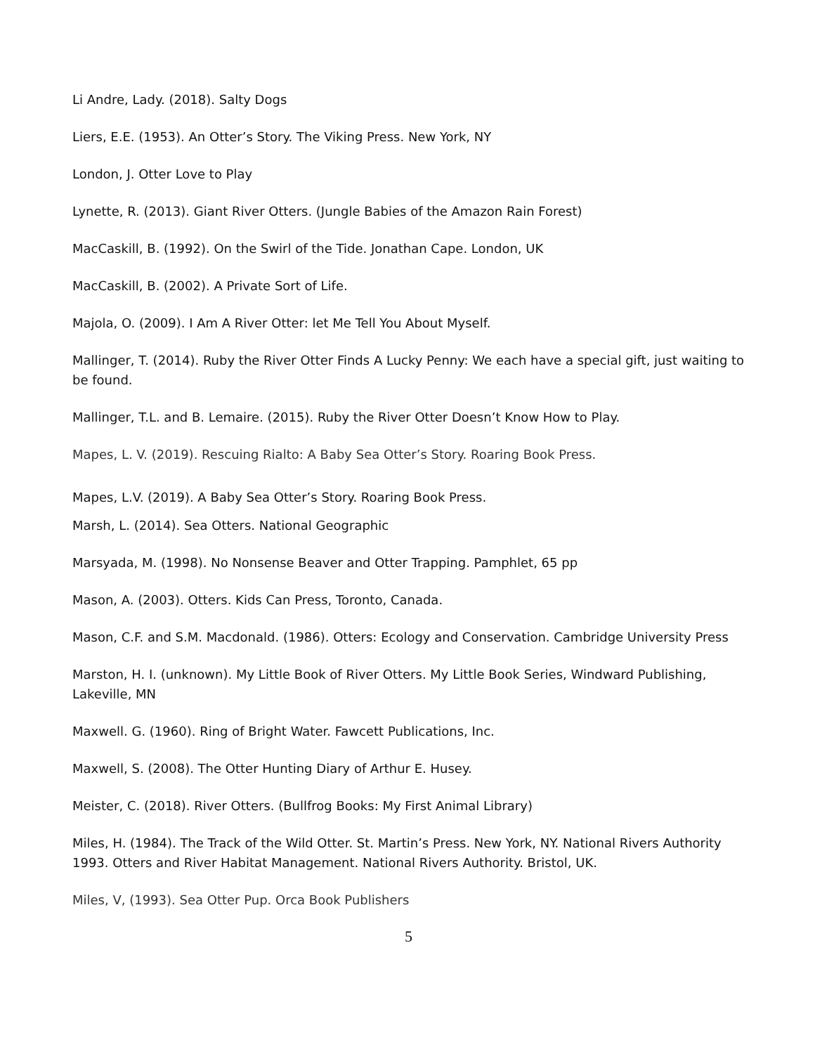Li Andre, Lady. (2018). Salty Dogs
Liers, E.E. (1953). An Otter’s Story. The Viking Press. New York, NY
London, J. Otter Love to Play
Lynette, R. (2013). Giant River Otters. (Jungle Babies of the Amazon Rain Forest)
MacCaskill, B. (1992). On the Swirl of the Tide. Jonathan Cape. London, UK
MacCaskill, B. (2002). A Private Sort of Life.
Majola, O. (2009). I Am A River Otter: let Me Tell You About Myself.
Mallinger, T. (2014). Ruby the River Otter Finds A Lucky Penny: We each have a special gift, just waiting to be found.
Mallinger, T.L. and B. Lemaire. (2015). Ruby the River Otter Doesn’t Know How to Play.
Mapes, L. V. (2019). Rescuing Rialto: A Baby Sea Otter’s Story. Roaring Book Press.
Mapes, L.V. (2019). A Baby Sea Otter’s Story. Roaring Book Press.
Marsh, L. (2014). Sea Otters. National Geographic
Marsyada, M. (1998). No Nonsense Beaver and Otter Trapping. Pamphlet, 65 pp
Mason, A. (2003). Otters. Kids Can Press, Toronto, Canada.
Mason, C.F. and S.M. Macdonald. (1986). Otters: Ecology and Conservation. Cambridge University Press
Marston, H. I. (unknown). My Little Book of River Otters. My Little Book Series, Windward Publishing, Lakeville, MN
Maxwell. G. (1960). Ring of Bright Water. Fawcett Publications, Inc.
Maxwell, S. (2008). The Otter Hunting Diary of Arthur E. Husey.
Meister, C. (2018). River Otters. (Bullfrog Books: My First Animal Library)
Miles, H. (1984). The Track of the Wild Otter. St. Martin’s Press. New York, NY. National Rivers Authority 1993. Otters and River Habitat Management. National Rivers Authority. Bristol, UK.
Miles, V, (1993). Sea Otter Pup. Orca Book Publishers
5